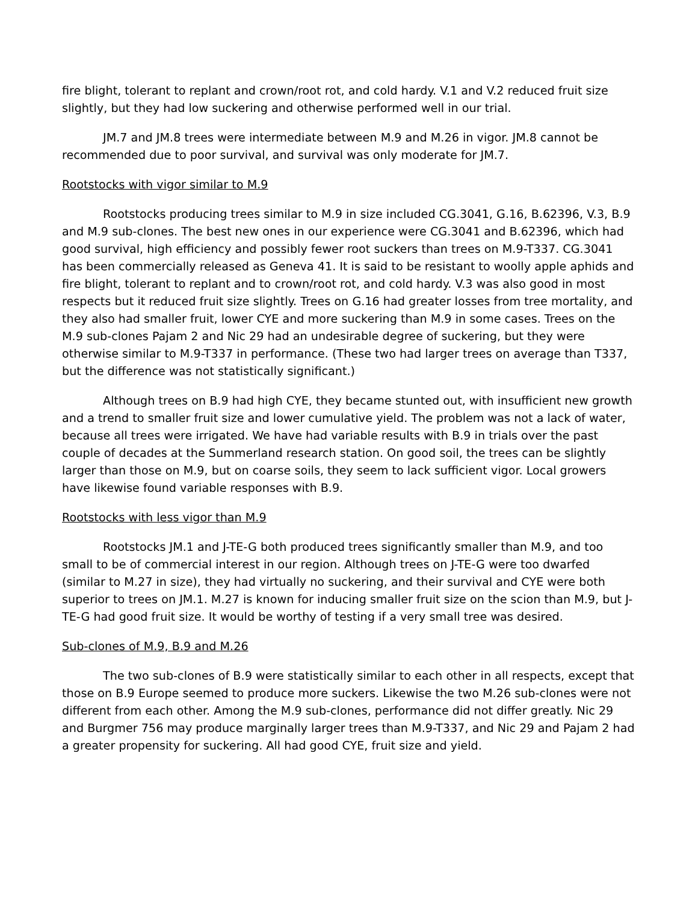fire blight, tolerant to replant and crown/root rot, and cold hardy. V.1 and V.2 reduced fruit size slightly, but they had low suckering and otherwise performed well in our trial.
JM.7 and JM.8 trees were intermediate between M.9 and M.26 in vigor. JM.8 cannot be recommended due to poor survival, and survival was only moderate for JM.7.
Rootstocks with vigor similar to M.9
Rootstocks producing trees similar to M.9 in size included CG.3041, G.16, B.62396, V.3, B.9 and M.9 sub-clones. The best new ones in our experience were CG.3041 and B.62396, which had good survival, high efficiency and possibly fewer root suckers than trees on M.9-T337. CG.3041 has been commercially released as Geneva 41. It is said to be resistant to woolly apple aphids and fire blight, tolerant to replant and to crown/root rot, and cold hardy. V.3 was also good in most respects but it reduced fruit size slightly. Trees on G.16 had greater losses from tree mortality, and they also had smaller fruit, lower CYE and more suckering than M.9 in some cases. Trees on the M.9 sub-clones Pajam 2 and Nic 29 had an undesirable degree of suckering, but they were otherwise similar to M.9-T337 in performance. (These two had larger trees on average than T337, but the difference was not statistically significant.)
Although trees on B.9 had high CYE, they became stunted out, with insufficient new growth and a trend to smaller fruit size and lower cumulative yield. The problem was not a lack of water, because all trees were irrigated. We have had variable results with B.9 in trials over the past couple of decades at the Summerland research station. On good soil, the trees can be slightly larger than those on M.9, but on coarse soils, they seem to lack sufficient vigor. Local growers have likewise found variable responses with B.9.
Rootstocks with less vigor than M.9
Rootstocks JM.1 and J-TE-G both produced trees significantly smaller than M.9, and too small to be of commercial interest in our region. Although trees on J-TE-G were too dwarfed (similar to M.27 in size), they had virtually no suckering, and their survival and CYE were both superior to trees on JM.1. M.27 is known for inducing smaller fruit size on the scion than M.9, but J-TE-G had good fruit size. It would be worthy of testing if a very small tree was desired.
Sub-clones of M.9, B.9 and M.26
The two sub-clones of B.9 were statistically similar to each other in all respects, except that those on B.9 Europe seemed to produce more suckers. Likewise the two M.26 sub-clones were not different from each other. Among the M.9 sub-clones, performance did not differ greatly. Nic 29 and Burgmer 756 may produce marginally larger trees than M.9-T337, and Nic 29 and Pajam 2 had a greater propensity for suckering. All had good CYE, fruit size and yield.